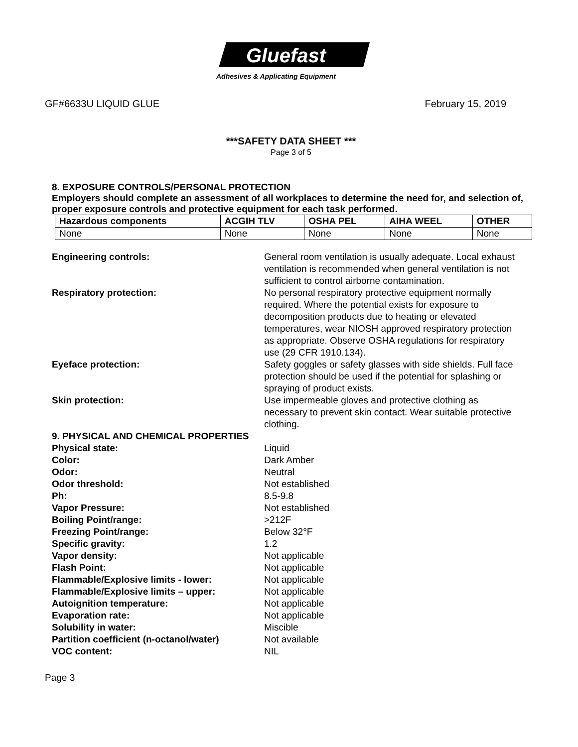Gluefast
Adhesives & Applicating Equipment
GF#6633U LIQUID GLUE February 15, 2019
***SAFETY DATA SHEET ***
Page 3 of 5
8. EXPOSURE CONTROLS/PERSONAL PROTECTION
Employers should complete an assessment of all workplaces to determine the need for, and selection of, proper exposure controls and protective equipment for each task performed.
| Hazardous components | ACGIH TLV | OSHA PEL | AIHA WEEL | OTHER |
| --- | --- | --- | --- | --- |
| None | None | None | None | None |
Engineering controls: General room ventilation is usually adequate. Local exhaust ventilation is recommended when general ventilation is not sufficient to control airborne contamination.
Respiratory protection: No personal respiratory protective equipment normally required. Where the potential exists for exposure to decomposition products due to heating or elevated temperatures, wear NIOSH approved respiratory protection as appropriate. Observe OSHA regulations for respiratory use (29 CFR 1910.134).
Eyeface protection: Safety goggles or safety glasses with side shields. Full face protection should be used if the potential for splashing or spraying of product exists.
Skin protection: Use impermeable gloves and protective clothing as necessary to prevent skin contact. Wear suitable protective clothing.
9. PHYSICAL AND CHEMICAL PROPERTIES
Physical state: Liquid
Color: Dark Amber
Odor: Neutral
Odor threshold: Not established
Ph: 8.5-9.8
Vapor Pressure: Not established
Boiling Point/range: >212F
Freezing Point/range: Below 32°F
Specific gravity: 1.2
Vapor density: Not applicable
Flash Point: Not applicable
Flammable/Explosive limits - lower: Not applicable
Flammable/Explosive limits – upper: Not applicable
Autoignition temperature: Not applicable
Evaporation rate: Not applicable
Solubility in water: Miscible
Partition coefficient (n-octanol/water)
Not available
VOC content: NIL
Page 3